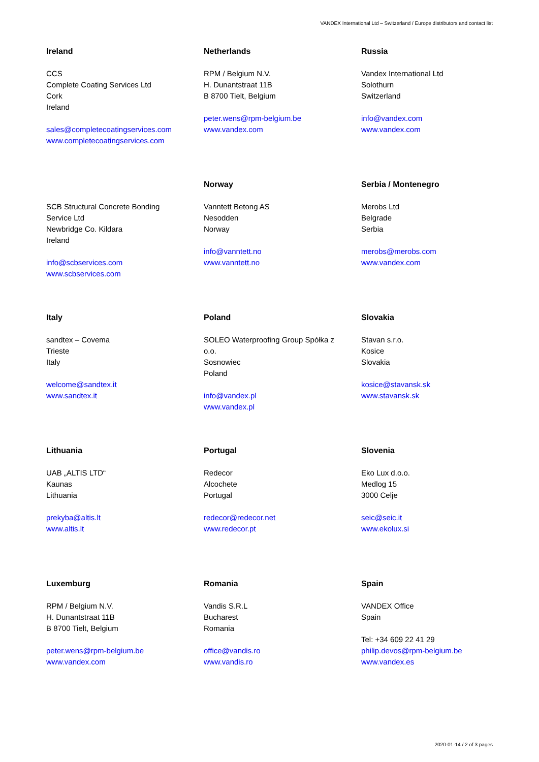VANDEX International Ltd – Switzerland / Europe distributors and contact list
Ireland
CCS
Complete Coating Services Ltd
Cork
Ireland
sales@completecoatingservices.com
www.completecoatingservices.com
Netherlands
RPM / Belgium N.V.
H. Dunantstraat 11B
B 8700 Tielt, Belgium
peter.wens@rpm-belgium.be
www.vandex.com
Russia
Vandex International Ltd
Solothurn
Switzerland
info@vandex.com
www.vandex.com
SCB Structural Concrete Bonding
Service Ltd
Newbridge Co. Kildara
Ireland
info@scbservices.com
www.scbservices.com
Norway
Vanntett Betong AS
Nesodden
Norway
info@vanntett.no
www.vanntett.no
Serbia / Montenegro
Merobs Ltd
Belgrade
Serbia
merobs@merobs.com
www.vandex.com
Italy
sandtex – Covema
Trieste
Italy
welcome@sandtex.it
www.sandtex.it
Poland
SOLEO Waterproofing Group Spółka z
o.o.
Sosnowiec
Poland
info@vandex.pl
www.vandex.pl
Slovakia
Stavan s.r.o.
Kosice
Slovakia
kosice@stavansk.sk
www.stavansk.sk
Lithuania
UAB „ALTIS LTD“
Kaunas
Lithuania
prekyba@altis.lt
www.altis.lt
Portugal
Redecor
Alcochete
Portugal
redecor@redecor.net
www.redecor.pt
Slovenia
Eko Lux d.o.o.
Medlog 15
3000 Celje
seic@seic.it
www.ekolux.si
Luxemburg
RPM / Belgium N.V.
H. Dunantstraat 11B
B 8700 Tielt, Belgium
peter.wens@rpm-belgium.be
www.vandex.com
Romania
Vandis S.R.L
Bucharest
Romania
office@vandis.ro
www.vandis.ro
Spain
VANDEX Office
Spain
Tel: +34 609 22 41 29
philip.devos@rpm-belgium.be
www.vandex.es
2020-01-14 / 2 of 3 pages